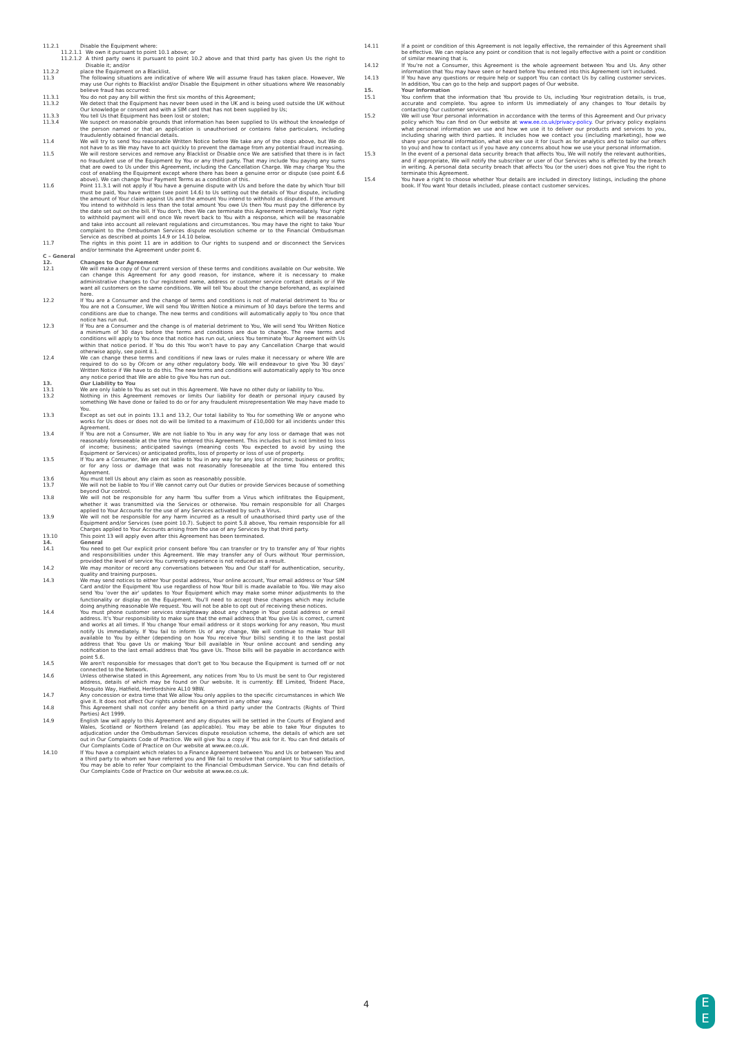11.2.1 Disable the Equipment where:
11.2.1.1 We own it pursuant to point 10.1 above; or
11.2.1.2 A third party owns it pursuant to point 10.2 above and that third party has given Us the right to Disable it; and/or
11.2.2 place the Equipment on a Blacklist.
11.3 The following situations are indicative of where We will assume fraud has taken place. However, We may use Our rights to Blacklist and/or Disable the Equipment in other situations where We reasonably believe fraud has occurred:
11.3.1 You do not pay any bill within the first six months of this Agreement;
11.3.2 We detect that the Equipment has never been used in the UK and is being used outside the UK without Our knowledge or consent and with a SIM card that has not been supplied by Us;
11.3.3 You tell Us that Equipment has been lost or stolen;
11.3.4 We suspect on reasonable grounds that information has been supplied to Us without the knowledge of the person named or that an application is unauthorised or contains false particulars, including fraudulently obtained financial details.
11.4 We will try to send You reasonable Written Notice before We take any of the steps above, but We do not have to as We may have to act quickly to prevent the damage from any potential fraud increasing.
11.5 We will restore services and remove any Blacklist or Disable once We are satisfied that there is in fact no fraudulent use of the Equipment by You or any third party. That may include You paying any sums that are owed to Us under this Agreement, including the Cancellation Charge. We may charge You the cost of enabling the Equipment except where there has been a genuine error or dispute (see point 6.6 above). We can change Your Payment Terms as a condition of this.
11.6 Point 11.3.1 will not apply if You have a genuine dispute with Us and before the date by which Your bill must be paid, You have written (see point 14.6) to Us setting out the details of Your dispute, including the amount of Your claim against Us and the amount You intend to withhold as disputed. If the amount You intend to withhold is less than the total amount You owe Us then You must pay the difference by the date set out on the bill. If You don't, then We can terminate this Agreement immediately. Your right to withhold payment will end once We revert back to You with a response, which will be reasonable and take into account all relevant regulations and circumstances. You may have the right to take Your complaint to the Ombudsman Services dispute resolution scheme or to the Financial Ombudsman Service as described at points 14.9 or 14.10 below.
11.7 The rights in this point 11 are in addition to Our rights to suspend and or disconnect the Services and/or terminate the Agreement under point 6.
C – General
12. Changes to Our Agreement
12.1 We will make a copy of Our current version of these terms and conditions available on Our website. We can change this Agreement for any good reason, for instance, where it is necessary to make administrative changes to Our registered name, address or customer service contact details or if We want all customers on the same conditions. We will tell You about the change beforehand, as explained here.
12.2 If You are a Consumer and the change of terms and conditions is not of material detriment to You or You are not a Consumer, We will send You Written Notice a minimum of 30 days before the terms and conditions are due to change. The new terms and conditions will automatically apply to You once that notice has run out.
12.3 If You are a Consumer and the change is of material detriment to You, We will send You Written Notice a minimum of 30 days before the terms and conditions are due to change. The new terms and conditions will apply to You once that notice has run out, unless You terminate Your Agreement with Us within that notice period. If You do this You won't have to pay any Cancellation Charge that would otherwise apply, see point 8.1.
12.4 We can change these terms and conditions if new laws or rules make it necessary or where We are required to do so by Ofcom or any other regulatory body. We will endeavour to give You 30 days' Written Notice if We have to do this. The new terms and conditions will automatically apply to You once any notice period that We are able to give You has run out.
13. Our Liability to You
13.1 We are only liable to You as set out in this Agreement. We have no other duty or liability to You.
13.2 Nothing in this Agreement removes or limits Our liability for death or personal injury caused by something We have done or failed to do or for any fraudulent misrepresentation We may have made to You.
13.3 Except as set out in points 13.1 and 13.2, Our total liability to You for something We or anyone who works for Us does or does not do will be limited to a maximum of £10,000 for all incidents under this Agreement.
13.4 If You are not a Consumer, We are not liable to You in any way for any loss or damage that was not reasonably foreseeable at the time You entered this Agreement. This includes but is not limited to loss of income; business; anticipated savings (meaning costs You expected to avoid by using the Equipment or Services) or anticipated profits, loss of property or loss of use of property.
13.5 If You are a Consumer, We are not liable to You in any way for any loss of income; business or profits; or for any loss or damage that was not reasonably foreseeable at the time You entered this Agreement.
13.6 You must tell Us about any claim as soon as reasonably possible.
13.7 We will not be liable to You if We cannot carry out Our duties or provide Services because of something beyond Our control.
13.8 We will not be responsible for any harm You suffer from a Virus which infiltrates the Equipment, whether it was transmitted via the Services or otherwise. You remain responsible for all Charges applied to Your Accounts for the use of any Services activated by such a Virus.
13.9 We will not be responsible for any harm incurred as a result of unauthorised third party use of the Equipment and/or Services (see point 10.7). Subject to point 5.8 above, You remain responsible for all Charges applied to Your Accounts arising from the use of any Services by that third party.
13.10 This point 13 will apply even after this Agreement has been terminated.
14. General
14.1 You need to get Our explicit prior consent before You can transfer or try to transfer any of Your rights and responsibilities under this Agreement. We may transfer any of Ours without Your permission, provided the level of service You currently experience is not reduced as a result.
14.2 We may monitor or record any conversations between You and Our staff for authentication, security, quality and training purposes.
14.3 We may send notices to either Your postal address, Your online account, Your email address or Your SIM Card and/or the Equipment You use regardless of how Your bill is made available to You. We may also send You 'over the air' updates to Your Equipment which may make some minor adjustments to the functionality or display on the Equipment. You'll need to accept these changes which may include doing anything reasonable We request. You will not be able to opt out of receiving these notices.
14.4 You must phone customer services straightaway about any change in Your postal address or email address. It's Your responsibility to make sure that the email address that You give Us is correct, current and works at all times. If You change Your email address or it stops working for any reason, You must notify Us immediately. If You fail to inform Us of any change, We will continue to make Your bill available to You by either (depending on how You receive Your bills) sending it to the last postal address that You gave Us or making Your bill available in Your online account and sending any notification to the last email address that You gave Us. Those bills will be payable in accordance with point 5.6.
14.5 We aren't responsible for messages that don't get to You because the Equipment is turned off or not connected to the Network.
14.6 Unless otherwise stated in this Agreement, any notices from You to Us must be sent to Our registered address, details of which may be found on Our website. It is currently: EE Limited, Trident Place, Mosquito Way, Hatfield, Hertfordshire AL10 9BW.
14.7 Any concession or extra time that We allow You only applies to the specific circumstances in which We give it. It does not affect Our rights under this Agreement in any other way.
14.8 This Agreement shall not confer any benefit on a third party under the Contracts (Rights of Third Parties) Act 1999.
14.9 English law will apply to this Agreement and any disputes will be settled in the Courts of England and Wales, Scotland or Northern Ireland (as applicable). You may be able to take Your disputes to adjudication under the Ombudsman Services dispute resolution scheme, the details of which are set out in Our Complaints Code of Practice. We will give You a copy if You ask for it. You can find details of Our Complaints Code of Practice on Our website at www.ee.co.uk.
14.10 If You have a complaint which relates to a Finance Agreement between You and Us or between You and a third party to whom we have referred you and We fail to resolve that complaint to Your satisfaction, You may be able to refer Your complaint to the Financial Ombudsman Service. You can find details of Our Complaints Code of Practice on Our website at www.ee.co.uk.
14.11 If a point or condition of this Agreement is not legally effective, the remainder of this Agreement shall be effective. We can replace any point or condition that is not legally effective with a point or condition of similar meaning that is.
14.12 If You're not a Consumer, this Agreement is the whole agreement between You and Us. Any other information that You may have seen or heard before You entered into this Agreement isn't included.
14.13 If You have any questions or require help or support You can contact Us by calling customer services. In addition, You can go to the help and support pages of Our website.
15. Your Information
15.1 You confirm that the information that You provide to Us, including Your registration details, is true, accurate and complete. You agree to inform Us immediately of any changes to Your details by contacting Our customer services.
15.2 We will use Your personal information in accordance with the terms of this Agreement and Our privacy policy which You can find on Our website at www.ee.co.uk/privacy-policy. Our privacy policy explains what personal information we use and how we use it to deliver our products and services to you, including sharing with third parties. It includes how we contact you (including marketing), how we share your personal information, what else we use it for (such as for analytics and to tailor our offers to you) and how to contact us if you have any concerns about how we use your personal information.
15.3 In the event of a personal data security breach that affects You, We will notify the relevant authorities, and if appropriate, We will notify the subscriber or user of Our Services who is affected by the breach in writing. A personal data security breach that affects You (or the user) does not give You the right to terminate this Agreement.
15.4 You have a right to choose whether Your details are included in directory listings, including the phone book. If You want Your details included, please contact customer services.
4
E
E